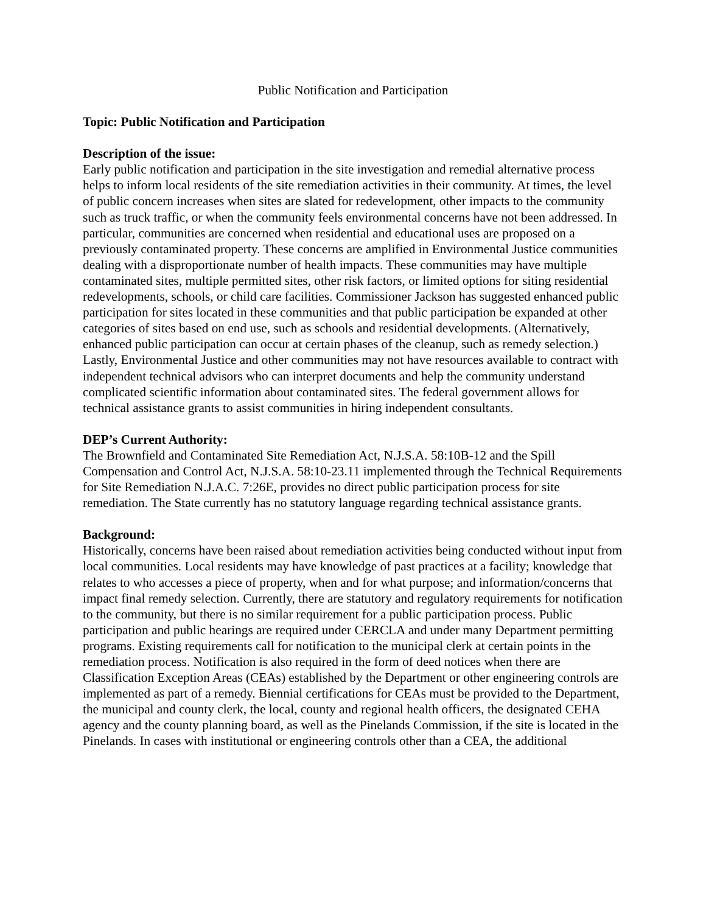Public Notification and Participation
Topic: Public Notification and Participation
Description of the issue:
Early public notification and participation in the site investigation and remedial alternative process helps to inform local residents of the site remediation activities in their community. At times, the level of public concern increases when sites are slated for redevelopment, other impacts to the community such as truck traffic, or when the community feels environmental concerns have not been addressed. In particular, communities are concerned when residential and educational uses are proposed on a previously contaminated property. These concerns are amplified in Environmental Justice communities dealing with a disproportionate number of health impacts. These communities may have multiple contaminated sites, multiple permitted sites, other risk factors, or limited options for siting residential redevelopments, schools, or child care facilities. Commissioner Jackson has suggested enhanced public participation for sites located in these communities and that public participation be expanded at other categories of sites based on end use, such as schools and residential developments. (Alternatively, enhanced public participation can occur at certain phases of the cleanup, such as remedy selection.) Lastly, Environmental Justice and other communities may not have resources available to contract with independent technical advisors who can interpret documents and help the community understand complicated scientific information about contaminated sites. The federal government allows for technical assistance grants to assist communities in hiring independent consultants.
DEP’s Current Authority:
The Brownfield and Contaminated Site Remediation Act, N.J.S.A. 58:10B-12 and the Spill Compensation and Control Act, N.J.S.A. 58:10-23.11 implemented through the Technical Requirements for Site Remediation N.J.A.C. 7:26E, provides no direct public participation process for site remediation. The State currently has no statutory language regarding technical assistance grants.
Background:
Historically, concerns have been raised about remediation activities being conducted without input from local communities. Local residents may have knowledge of past practices at a facility; knowledge that relates to who accesses a piece of property, when and for what purpose; and information/concerns that impact final remedy selection. Currently, there are statutory and regulatory requirements for notification to the community, but there is no similar requirement for a public participation process. Public participation and public hearings are required under CERCLA and under many Department permitting programs. Existing requirements call for notification to the municipal clerk at certain points in the remediation process. Notification is also required in the form of deed notices when there are Classification Exception Areas (CEAs) established by the Department or other engineering controls are implemented as part of a remedy. Biennial certifications for CEAs must be provided to the Department, the municipal and county clerk, the local, county and regional health officers, the designated CEHA agency and the county planning board, as well as the Pinelands Commission, if the site is located in the Pinelands. In cases with institutional or engineering controls other than a CEA, the additional